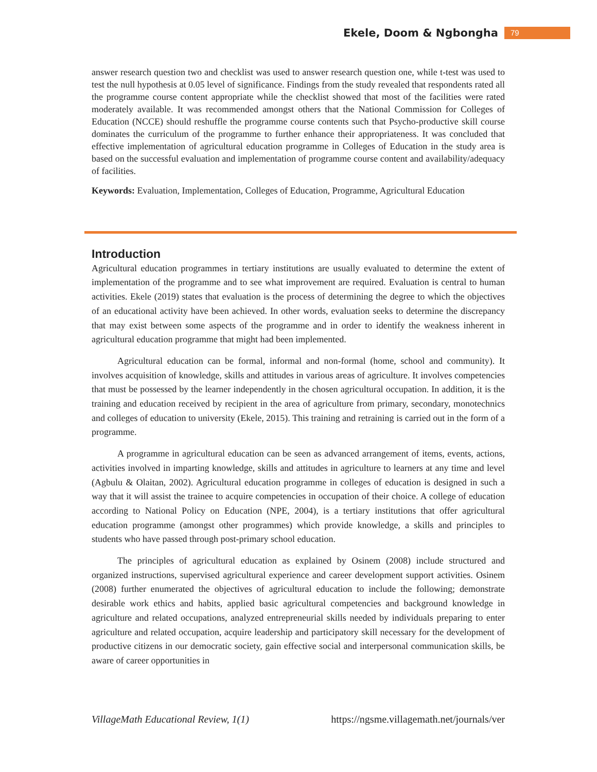Ekele, Doom & Ngbongha 79
answer research question two and checklist was used to answer research question one, while t-test was used to test the null hypothesis at 0.05 level of significance. Findings from the study revealed that respondents rated all the programme course content appropriate while the checklist showed that most of the facilities were rated moderately available. It was recommended amongst others that the National Commission for Colleges of Education (NCCE) should reshuffle the programme course contents such that Psycho-productive skill course dominates the curriculum of the programme to further enhance their appropriateness. It was concluded that effective implementation of agricultural education programme in Colleges of Education in the study area is based on the successful evaluation and implementation of programme course content and availability/adequacy of facilities.
Keywords: Evaluation, Implementation, Colleges of Education, Programme, Agricultural Education
Introduction
Agricultural education programmes in tertiary institutions are usually evaluated to determine the extent of implementation of the programme and to see what improvement are required. Evaluation is central to human activities. Ekele (2019) states that evaluation is the process of determining the degree to which the objectives of an educational activity have been achieved. In other words, evaluation seeks to determine the discrepancy that may exist between some aspects of the programme and in order to identify the weakness inherent in agricultural education programme that might had been implemented.
Agricultural education can be formal, informal and non-formal (home, school and community). It involves acquisition of knowledge, skills and attitudes in various areas of agriculture. It involves competencies that must be possessed by the learner independently in the chosen agricultural occupation. In addition, it is the training and education received by recipient in the area of agriculture from primary, secondary, monotechnics and colleges of education to university (Ekele, 2015). This training and retraining is carried out in the form of a programme.
A programme in agricultural education can be seen as advanced arrangement of items, events, actions, activities involved in imparting knowledge, skills and attitudes in agriculture to learners at any time and level (Agbulu & Olaitan, 2002). Agricultural education programme in colleges of education is designed in such a way that it will assist the trainee to acquire competencies in occupation of their choice. A college of education according to National Policy on Education (NPE, 2004), is a tertiary institutions that offer agricultural education programme (amongst other programmes) which provide knowledge, a skills and principles to students who have passed through post-primary school education.
The principles of agricultural education as explained by Osinem (2008) include structured and organized instructions, supervised agricultural experience and career development support activities. Osinem (2008) further enumerated the objectives of agricultural education to include the following; demonstrate desirable work ethics and habits, applied basic agricultural competencies and background knowledge in agriculture and related occupations, analyzed entrepreneurial skills needed by individuals preparing to enter agriculture and related occupation, acquire leadership and participatory skill necessary for the development of productive citizens in our democratic society, gain effective social and interpersonal communication skills, be aware of career opportunities in
VillageMath Educational Review, 1(1) https://ngsme.villagemath.net/journals/ver